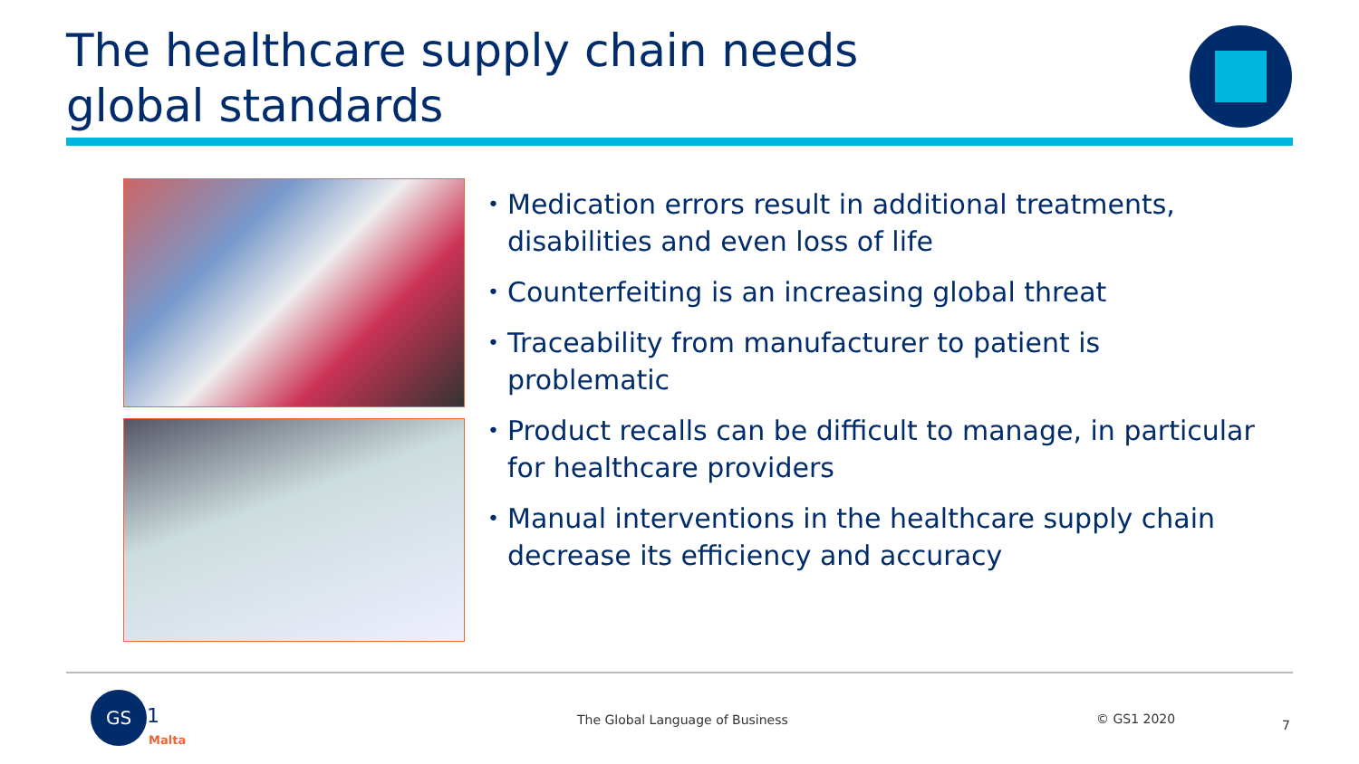The healthcare supply chain needs
global standards
• Medication errors result in additional treatments, disabilities and even loss of life
• Counterfeiting is an increasing global threat
• Traceability from manufacturer to patient is problematic
• Product recalls can be difficult to manage, in particular for healthcare providers
• Manual interventions in the healthcare supply chain decrease its efficiency and accuracy
GS
1
Malta
The Global Language of Business
© GS1 2020 7